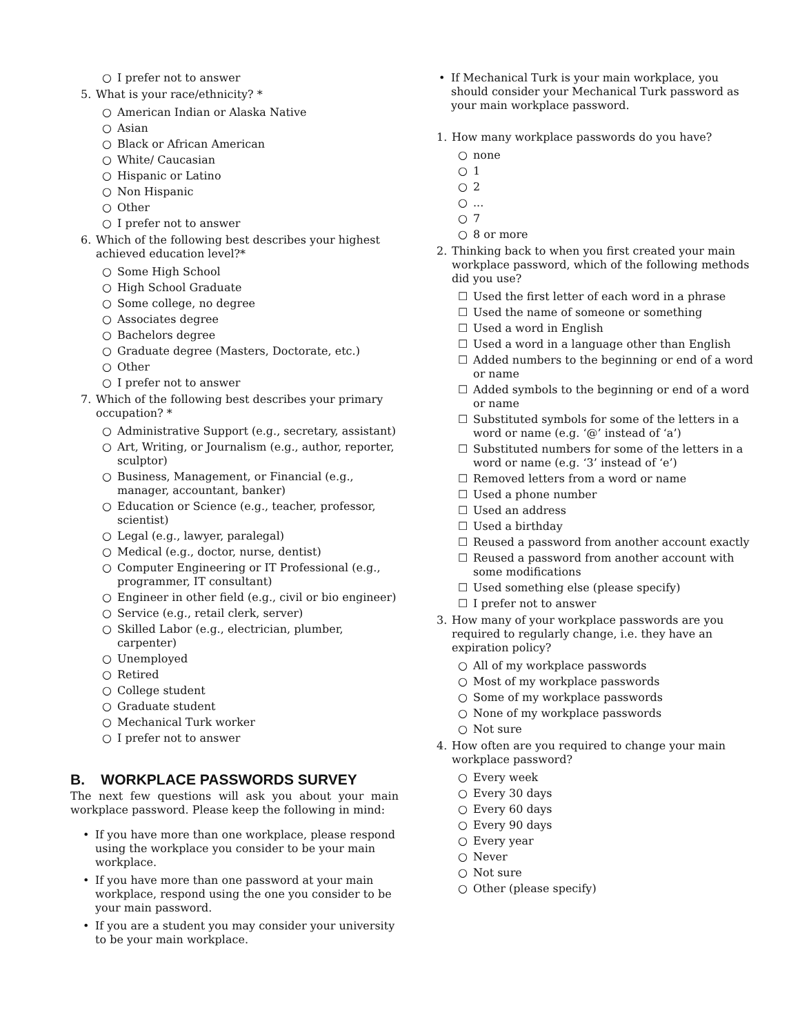○ I prefer not to answer
5. What is your race/ethnicity? *
○ American Indian or Alaska Native
○ Asian
○ Black or African American
○ White/ Caucasian
○ Hispanic or Latino
○ Non Hispanic
○ Other
○ I prefer not to answer
6. Which of the following best describes your highest achieved education level?*
○ Some High School
○ High School Graduate
○ Some college, no degree
○ Associates degree
○ Bachelors degree
○ Graduate degree (Masters, Doctorate, etc.)
○ Other
○ I prefer not to answer
7. Which of the following best describes your primary occupation? *
○ Administrative Support (e.g., secretary, assistant)
○ Art, Writing, or Journalism (e.g., author, reporter, sculptor)
○ Business, Management, or Financial (e.g., manager, accountant, banker)
○ Education or Science (e.g., teacher, professor, scientist)
○ Legal (e.g., lawyer, paralegal)
○ Medical (e.g., doctor, nurse, dentist)
○ Computer Engineering or IT Professional (e.g., programmer, IT consultant)
○ Engineer in other field (e.g., civil or bio engineer)
○ Service (e.g., retail clerk, server)
○ Skilled Labor (e.g., electrician, plumber, carpenter)
○ Unemployed
○ Retired
○ College student
○ Graduate student
○ Mechanical Turk worker
○ I prefer not to answer
B. WORKPLACE PASSWORDS SURVEY
The next few questions will ask you about your main workplace password. Please keep the following in mind:
• If you have more than one workplace, please respond using the workplace you consider to be your main workplace.
• If you have more than one password at your main workplace, respond using the one you consider to be your main password.
• If you are a student you may consider your university to be your main workplace.
• If Mechanical Turk is your main workplace, you should consider your Mechanical Turk password as your main workplace password.
1. How many workplace passwords do you have?
○ none
○ 1
○ 2
○...
○ 7
○ 8 or more
2. Thinking back to when you first created your main workplace password, which of the following methods did you use?
☐ Used the first letter of each word in a phrase
☐ Used the name of someone or something
☐ Used a word in English
☐ Used a word in a language other than English
☐ Added numbers to the beginning or end of a word or name
☐ Added symbols to the beginning or end of a word or name
☐ Substituted symbols for some of the letters in a word or name (e.g. ‘@’ instead of ‘a’)
☐ Substituted numbers for some of the letters in a word or name (e.g. ‘3’ instead of ‘e’)
☐ Removed letters from a word or name
☐ Used a phone number
☐ Used an address
☐ Used a birthday
☐ Reused a password from another account exactly
☐ Reused a password from another account with some modifications
☐ Used something else (please specify)
☐ I prefer not to answer
3. How many of your workplace passwords are you required to regularly change, i.e. they have an expiration policy?
○ All of my workplace passwords
○ Most of my workplace passwords
○ Some of my workplace passwords
○ None of my workplace passwords
○ Not sure
4. How often are you required to change your main workplace password?
○ Every week
○ Every 30 days
○ Every 60 days
○ Every 90 days
○ Every year
○ Never
○ Not sure
○ Other (please specify)